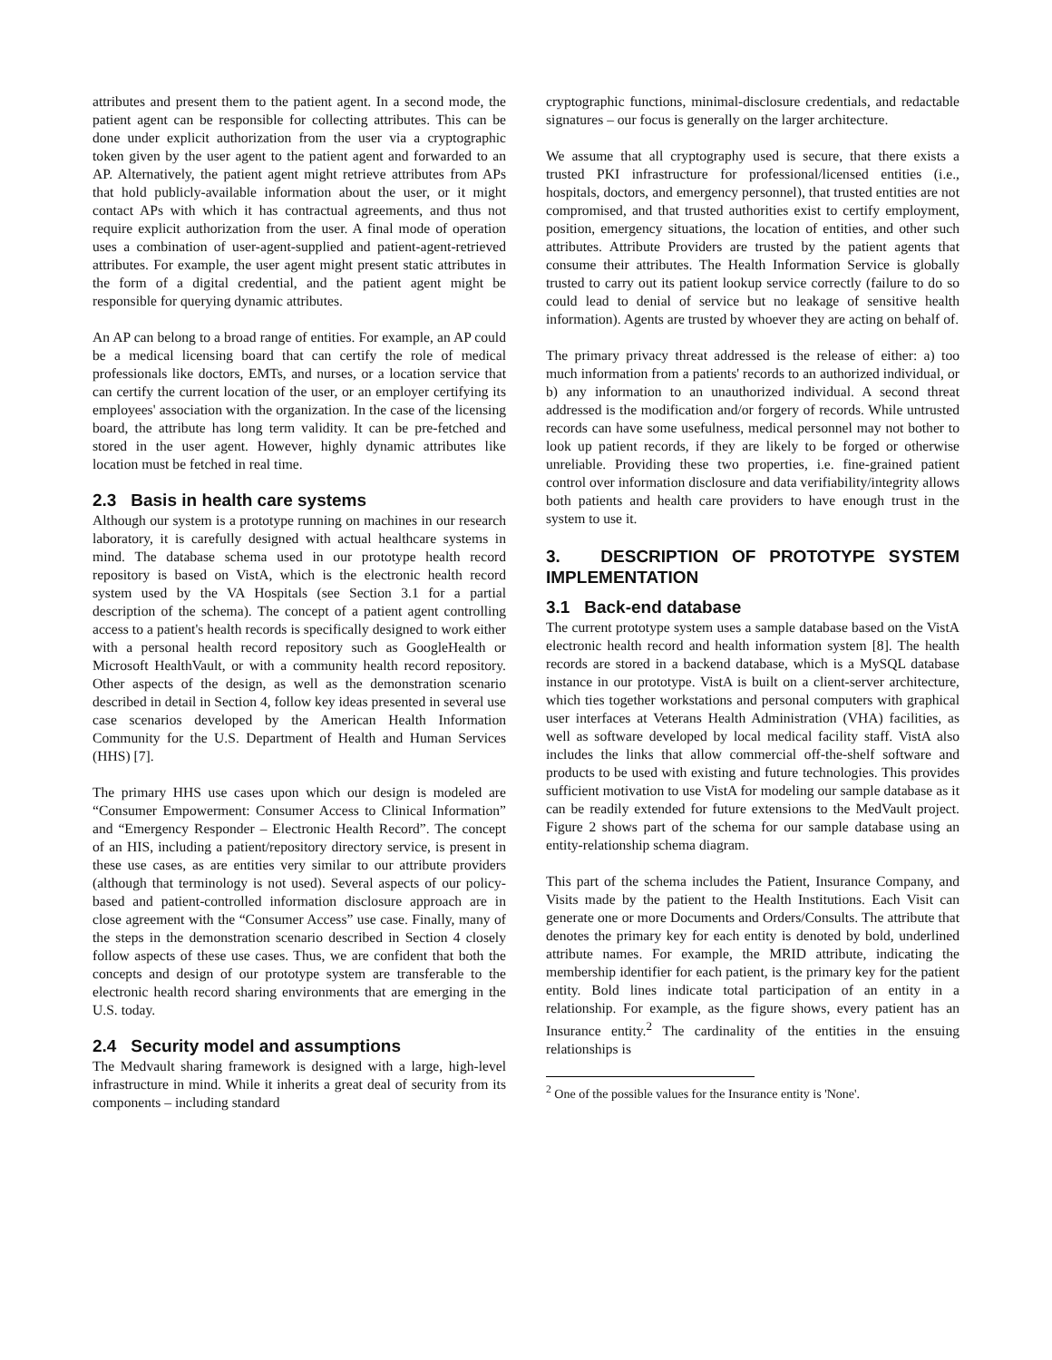attributes and present them to the patient agent. In a second mode, the patient agent can be responsible for collecting attributes. This can be done under explicit authorization from the user via a cryptographic token given by the user agent to the patient agent and forwarded to an AP. Alternatively, the patient agent might retrieve attributes from APs that hold publicly-available information about the user, or it might contact APs with which it has contractual agreements, and thus not require explicit authorization from the user. A final mode of operation uses a combination of user-agent-supplied and patient-agent-retrieved attributes. For example, the user agent might present static attributes in the form of a digital credential, and the patient agent might be responsible for querying dynamic attributes.
An AP can belong to a broad range of entities. For example, an AP could be a medical licensing board that can certify the role of medical professionals like doctors, EMTs, and nurses, or a location service that can certify the current location of the user, or an employer certifying its employees' association with the organization. In the case of the licensing board, the attribute has long term validity. It can be pre-fetched and stored in the user agent. However, highly dynamic attributes like location must be fetched in real time.
2.3 Basis in health care systems
Although our system is a prototype running on machines in our research laboratory, it is carefully designed with actual healthcare systems in mind. The database schema used in our prototype health record repository is based on VistA, which is the electronic health record system used by the VA Hospitals (see Section 3.1 for a partial description of the schema). The concept of a patient agent controlling access to a patient's health records is specifically designed to work either with a personal health record repository such as GoogleHealth or Microsoft HealthVault, or with a community health record repository. Other aspects of the design, as well as the demonstration scenario described in detail in Section 4, follow key ideas presented in several use case scenarios developed by the American Health Information Community for the U.S. Department of Health and Human Services (HHS) [7].
The primary HHS use cases upon which our design is modeled are “Consumer Empowerment: Consumer Access to Clinical Information” and “Emergency Responder – Electronic Health Record”. The concept of an HIS, including a patient/repository directory service, is present in these use cases, as are entities very similar to our attribute providers (although that terminology is not used). Several aspects of our policy-based and patient-controlled information disclosure approach are in close agreement with the “Consumer Access” use case. Finally, many of the steps in the demonstration scenario described in Section 4 closely follow aspects of these use cases. Thus, we are confident that both the concepts and design of our prototype system are transferable to the electronic health record sharing environments that are emerging in the U.S. today.
2.4 Security model and assumptions
The Medvault sharing framework is designed with a large, high-level infrastructure in mind. While it inherits a great deal of security from its components – including standard
cryptographic functions, minimal-disclosure credentials, and redactable signatures – our focus is generally on the larger architecture.
We assume that all cryptography used is secure, that there exists a trusted PKI infrastructure for professional/licensed entities (i.e., hospitals, doctors, and emergency personnel), that trusted entities are not compromised, and that trusted authorities exist to certify employment, position, emergency situations, the location of entities, and other such attributes. Attribute Providers are trusted by the patient agents that consume their attributes. The Health Information Service is globally trusted to carry out its patient lookup service correctly (failure to do so could lead to denial of service but no leakage of sensitive health information). Agents are trusted by whoever they are acting on behalf of.
The primary privacy threat addressed is the release of either: a) too much information from a patients' records to an authorized individual, or b) any information to an unauthorized individual. A second threat addressed is the modification and/or forgery of records. While untrusted records can have some usefulness, medical personnel may not bother to look up patient records, if they are likely to be forged or otherwise unreliable. Providing these two properties, i.e. fine-grained patient control over information disclosure and data verifiability/integrity allows both patients and health care providers to have enough trust in the system to use it.
3. DESCRIPTION OF PROTOTYPE SYSTEM IMPLEMENTATION
3.1 Back-end database
The current prototype system uses a sample database based on the VistA electronic health record and health information system [8]. The health records are stored in a backend database, which is a MySQL database instance in our prototype. VistA is built on a client-server architecture, which ties together workstations and personal computers with graphical user interfaces at Veterans Health Administration (VHA) facilities, as well as software developed by local medical facility staff. VistA also includes the links that allow commercial off-the-shelf software and products to be used with existing and future technologies. This provides sufficient motivation to use VistA for modeling our sample database as it can be readily extended for future extensions to the MedVault project. Figure 2 shows part of the schema for our sample database using an entity-relationship schema diagram.
This part of the schema includes the Patient, Insurance Company, and Visits made by the patient to the Health Institutions. Each Visit can generate one or more Documents and Orders/Consults. The attribute that denotes the primary key for each entity is denoted by bold, underlined attribute names. For example, the MRID attribute, indicating the membership identifier for each patient, is the primary key for the patient entity. Bold lines indicate total participation of an entity in a relationship. For example, as the figure shows, every patient has an Insurance entity.<sup>2</sup> The cardinality of the entities in the ensuing relationships is
<sup>2</sup> One of the possible values for the Insurance entity is 'None'.